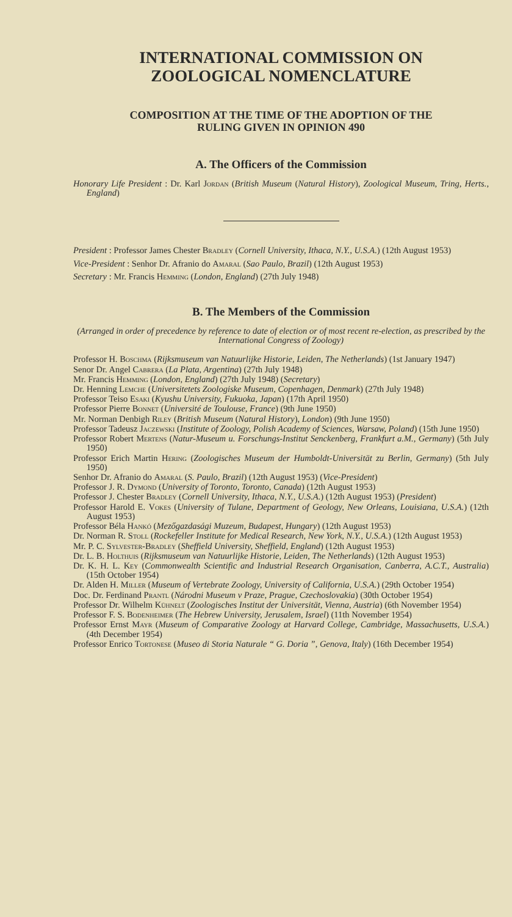INTERNATIONAL COMMISSION ON
ZOOLOGICAL NOMENCLATURE
COMPOSITION AT THE TIME OF THE ADOPTION OF THE
RULING GIVEN IN OPINION 490
A. The Officers of the Commission
Honorary Life President : Dr. Karl Jordan (British Museum (Natural History), Zoological Museum, Tring, Herts., England)
President : Professor James Chester Bradley (Cornell University, Ithaca, N.Y., U.S.A.) (12th August 1953)
Vice-President : Senhor Dr. Afranio do Amaral (Sao Paulo, Brazil) (12th August 1953)
Secretary : Mr. Francis Hemming (London, England) (27th July 1948)
B. The Members of the Commission
(Arranged in order of precedence by reference to date of election or of most recent re-election, as prescribed by the International Congress of Zoology)
Professor H. Boschma (Rijksmuseum van Natuurlijke Historie, Leiden, The Netherlands) (1st January 1947)
Senor Dr. Angel Cabrera (La Plata, Argentina) (27th July 1948)
Mr. Francis Hemming (London, England) (27th July 1948) (Secretary)
Dr. Henning Lemche (Universitetets Zoologiske Museum, Copenhagen, Denmark) (27th July 1948)
Professor Teiso Esaki (Kyushu University, Fukuoka, Japan) (17th April 1950)
Professor Pierre Bonnet (Université de Toulouse, France) (9th June 1950)
Mr. Norman Denbigh Riley (British Museum (Natural History), London) (9th June 1950)
Professor Tadeusz Jaczewski (Institute of Zoology, Polish Academy of Sciences, Warsaw, Poland) (15th June 1950)
Professor Robert Mertens (Natur-Museum u. Forschungs-Institut Senckenberg, Frankfurt a.M., Germany) (5th July 1950)
Professor Erich Martin Hering (Zoologisches Museum der Humboldt-Universität zu Berlin, Germany) (5th July 1950)
Senhor Dr. Afranio do Amaral (S. Paulo, Brazil) (12th August 1953) (Vice-President)
Professor J. R. Dymond (University of Toronto, Toronto, Canada) (12th August 1953)
Professor J. Chester Bradley (Cornell University, Ithaca, N.Y., U.S.A.) (12th August 1953) (President)
Professor Harold E. Vokes (University of Tulane, Department of Geology, New Orleans, Louisiana, U.S.A.) (12th August 1953)
Professor Béla Hankó (Mezőgazdasági Muzeum, Budapest, Hungary) (12th August 1953)
Dr. Norman R. Stoll (Rockefeller Institute for Medical Research, New York, N.Y., U.S.A.) (12th August 1953)
Mr. P. C. Sylvester-Bradley (Sheffield University, Sheffield, England) (12th August 1953)
Dr. L. B. Holthuis (Rijksmuseum van Natuurlijke Historie, Leiden, The Netherlands) (12th August 1953)
Dr. K. H. L. Key (Commonwealth Scientific and Industrial Research Organisation, Canberra, A.C.T., Australia) (15th October 1954)
Dr. Alden H. Miller (Museum of Vertebrate Zoology, University of California, U.S.A.) (29th October 1954)
Doc. Dr. Ferdinand Prantl (Národni Museum v Praze, Prague, Czechoslovakia) (30th October 1954)
Professor Dr. Wilhelm Kühnelt (Zoologisches Institut der Universität, Vienna, Austria) (6th November 1954)
Professor F. S. Bodenheimer (The Hebrew University, Jerusalem, Israel) (11th November 1954)
Professor Ernst Mayr (Museum of Comparative Zoology at Harvard College, Cambridge, Massachusetts, U.S.A.) (4th December 1954)
Professor Enrico Tortonese (Museo di Storia Naturale “ G. Doria ”, Genova, Italy) (16th December 1954)